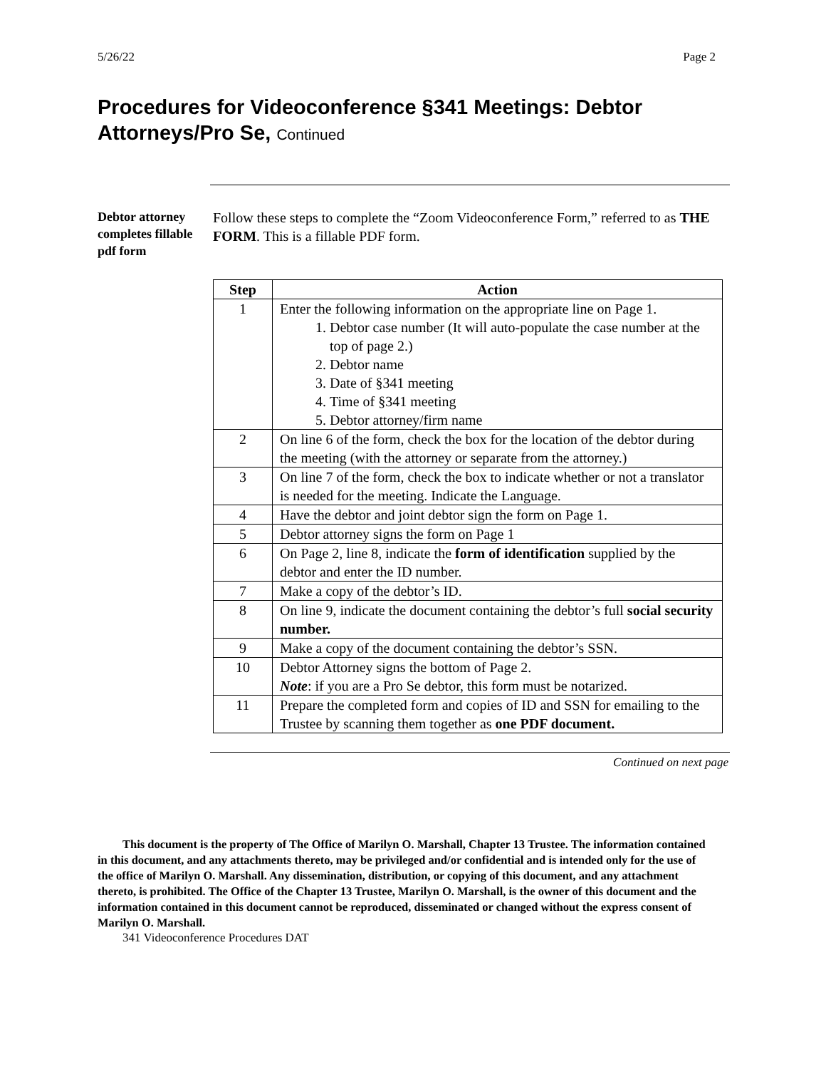5/26/22 Page 2
Procedures for Videoconference §341 Meetings: Debtor Attorneys/Pro Se, Continued
Debtor attorney completes fillable pdf form
Follow these steps to complete the “Zoom Videoconference Form,” referred to as THE FORM. This is a fillable PDF form.
| Step | Action |
| --- | --- |
| 1 | Enter the following information on the appropriate line on Page 1. 1. Debtor case number (It will auto-populate the case number at the top of page 2.) 2. Debtor name 3. Date of §341 meeting 4. Time of §341 meeting 5. Debtor attorney/firm name |
| 2 | On line 6 of the form, check the box for the location of the debtor during the meeting (with the attorney or separate from the attorney.) |
| 3 | On line 7 of the form, check the box to indicate whether or not a translator is needed for the meeting. Indicate the Language. |
| 4 | Have the debtor and joint debtor sign the form on Page 1. |
| 5 | Debtor attorney signs the form on Page 1 |
| 6 | On Page 2, line 8, indicate the form of identification supplied by the debtor and enter the ID number. |
| 7 | Make a copy of the debtor’s ID. |
| 8 | On line 9, indicate the document containing the debtor’s full social security number. |
| 9 | Make a copy of the document containing the debtor’s SSN. |
| 10 | Debtor Attorney signs the bottom of Page 2. Note : if you are a Pro Se debtor, this form must be notarized. |
| 11 | Prepare the completed form and copies of ID and SSN for emailing to the Trustee by scanning them together as one PDF document. |
Continued on next page
This document is the property of The Office of Marilyn O. Marshall, Chapter 13 Trustee. The information contained in this document, and any attachments thereto, may be privileged and/or confidential and is intended only for the use of the office of Marilyn O. Marshall. Any dissemination, distribution, or copying of this document, and any attachment thereto, is prohibited. The Office of the Chapter 13 Trustee, Marilyn O. Marshall, is the owner of this document and the information contained in this document cannot be reproduced, disseminated or changed without the express consent of Marilyn O. Marshall.
341 Videoconference Procedures DAT